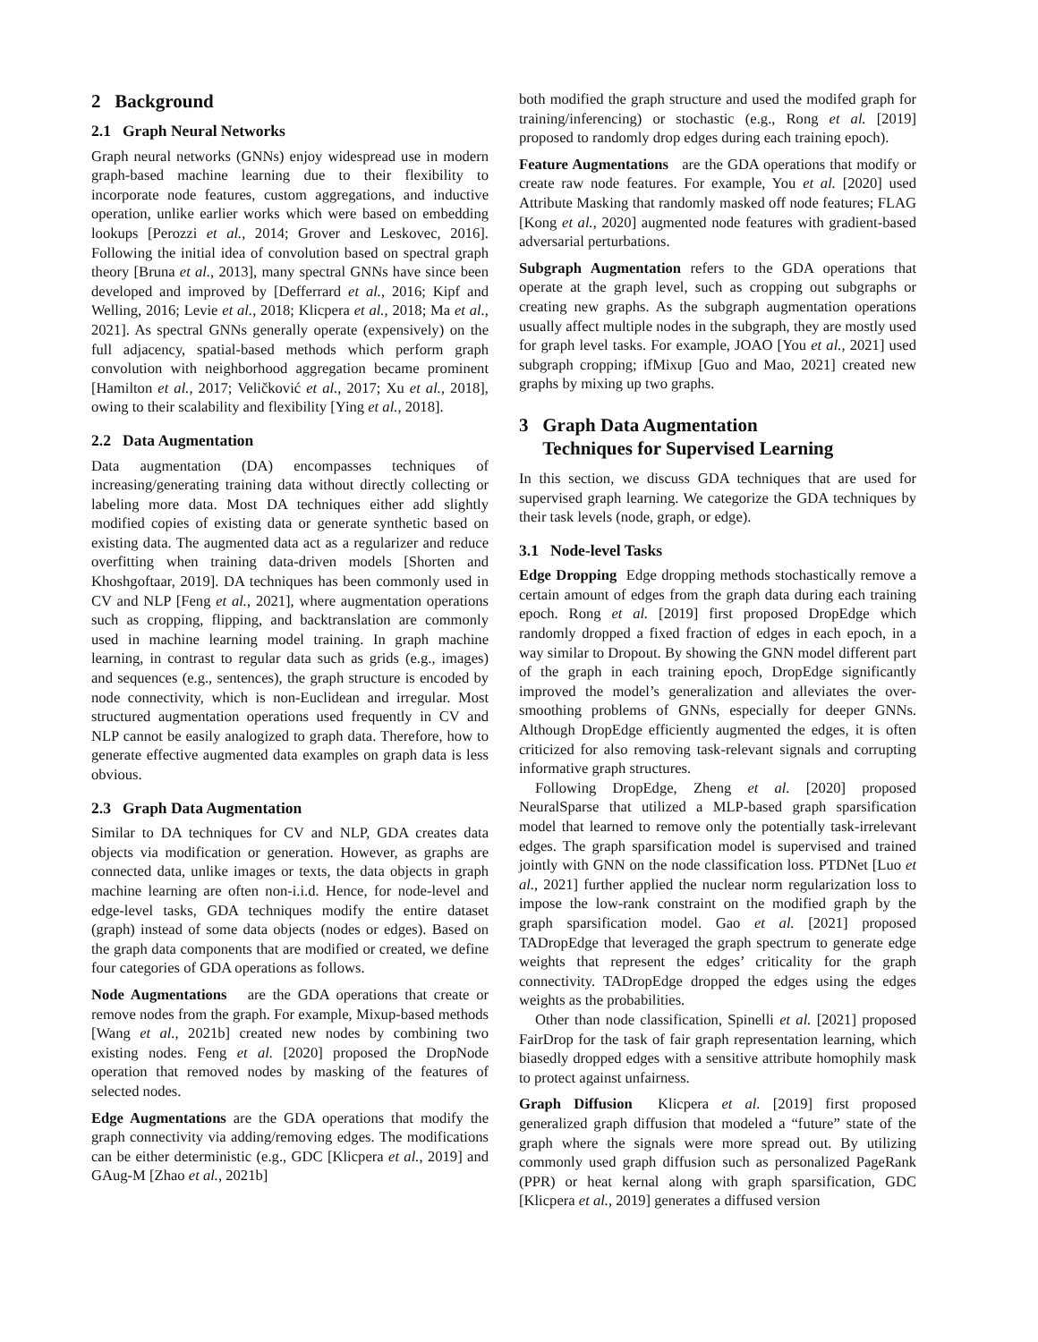2 Background
2.1 Graph Neural Networks
Graph neural networks (GNNs) enjoy widespread use in modern graph-based machine learning due to their flexibility to incorporate node features, custom aggregations, and inductive operation, unlike earlier works which were based on embedding lookups [Perozzi et al., 2014; Grover and Leskovec, 2016]. Following the initial idea of convolution based on spectral graph theory [Bruna et al., 2013], many spectral GNNs have since been developed and improved by [Defferrard et al., 2016; Kipf and Welling, 2016; Levie et al., 2018; Klicpera et al., 2018; Ma et al., 2021]. As spectral GNNs generally operate (expensively) on the full adjacency, spatial-based methods which perform graph convolution with neighborhood aggregation became prominent [Hamilton et al., 2017; Veličković et al., 2017; Xu et al., 2018], owing to their scalability and flexibility [Ying et al., 2018].
2.2 Data Augmentation
Data augmentation (DA) encompasses techniques of increasing/generating training data without directly collecting or labeling more data. Most DA techniques either add slightly modified copies of existing data or generate synthetic based on existing data. The augmented data act as a regularizer and reduce overfitting when training data-driven models [Shorten and Khoshgoftaar, 2019]. DA techniques has been commonly used in CV and NLP [Feng et al., 2021], where augmentation operations such as cropping, flipping, and backtranslation are commonly used in machine learning model training. In graph machine learning, in contrast to regular data such as grids (e.g., images) and sequences (e.g., sentences), the graph structure is encoded by node connectivity, which is non-Euclidean and irregular. Most structured augmentation operations used frequently in CV and NLP cannot be easily analogized to graph data. Therefore, how to generate effective augmented data examples on graph data is less obvious.
2.3 Graph Data Augmentation
Similar to DA techniques for CV and NLP, GDA creates data objects via modification or generation. However, as graphs are connected data, unlike images or texts, the data objects in graph machine learning are often non-i.i.d. Hence, for node-level and edge-level tasks, GDA techniques modify the entire dataset (graph) instead of some data objects (nodes or edges). Based on the graph data components that are modified or created, we define four categories of GDA operations as follows.
Node Augmentations are the GDA operations that create or remove nodes from the graph. For example, Mixup-based methods [Wang et al., 2021b] created new nodes by combining two existing nodes. Feng et al. [2020] proposed the DropNode operation that removed nodes by masking of the features of selected nodes.
Edge Augmentations are the GDA operations that modify the graph connectivity via adding/removing edges. The modifications can be either deterministic (e.g., GDC [Klicpera et al., 2019] and GAug-M [Zhao et al., 2021b]
both modified the graph structure and used the modifed graph for training/inferencing) or stochastic (e.g., Rong et al. [2019] proposed to randomly drop edges during each training epoch).
Feature Augmentations are the GDA operations that modify or create raw node features. For example, You et al. [2020] used Attribute Masking that randomly masked off node features; FLAG [Kong et al., 2020] augmented node features with gradient-based adversarial perturbations.
Subgraph Augmentation refers to the GDA operations that operate at the graph level, such as cropping out subgraphs or creating new graphs. As the subgraph augmentation operations usually affect multiple nodes in the subgraph, they are mostly used for graph level tasks. For example, JOAO [You et al., 2021] used subgraph cropping; ifMixup [Guo and Mao, 2021] created new graphs by mixing up two graphs.
3 Graph Data Augmentation
Techniques for Supervised Learning
In this section, we discuss GDA techniques that are used for supervised graph learning. We categorize the GDA techniques by their task levels (node, graph, or edge).
3.1 Node-level Tasks
Edge Dropping Edge dropping methods stochastically remove a certain amount of edges from the graph data during each training epoch. Rong et al. [2019] first proposed DropEdge which randomly dropped a fixed fraction of edges in each epoch, in a way similar to Dropout. By showing the GNN model different part of the graph in each training epoch, DropEdge significantly improved the model’s generalization and alleviates the over-smoothing problems of GNNs, especially for deeper GNNs. Although DropEdge efficiently augmented the edges, it is often criticized for also removing task-relevant signals and corrupting informative graph structures.
Following DropEdge, Zheng et al. [2020] proposed NeuralSparse that utilized a MLP-based graph sparsification model that learned to remove only the potentially task-irrelevant edges. The graph sparsification model is supervised and trained jointly with GNN on the node classification loss. PTDNet [Luo et al., 2021] further applied the nuclear norm regularization loss to impose the low-rank constraint on the modified graph by the graph sparsification model. Gao et al. [2021] proposed TADropEdge that leveraged the graph spectrum to generate edge weights that represent the edges’ criticality for the graph connectivity. TADropEdge dropped the edges using the edges weights as the probabilities.
Other than node classification, Spinelli et al. [2021] proposed FairDrop for the task of fair graph representation learning, which biasedly dropped edges with a sensitive attribute homophily mask to protect against unfairness.
Graph Diffusion Klicpera et al. [2019] first proposed generalized graph diffusion that modeled a “future” state of the graph where the signals were more spread out. By utilizing commonly used graph diffusion such as personalized PageRank (PPR) or heat kernal along with graph sparsification, GDC [Klicpera et al., 2019] generates a diffused version